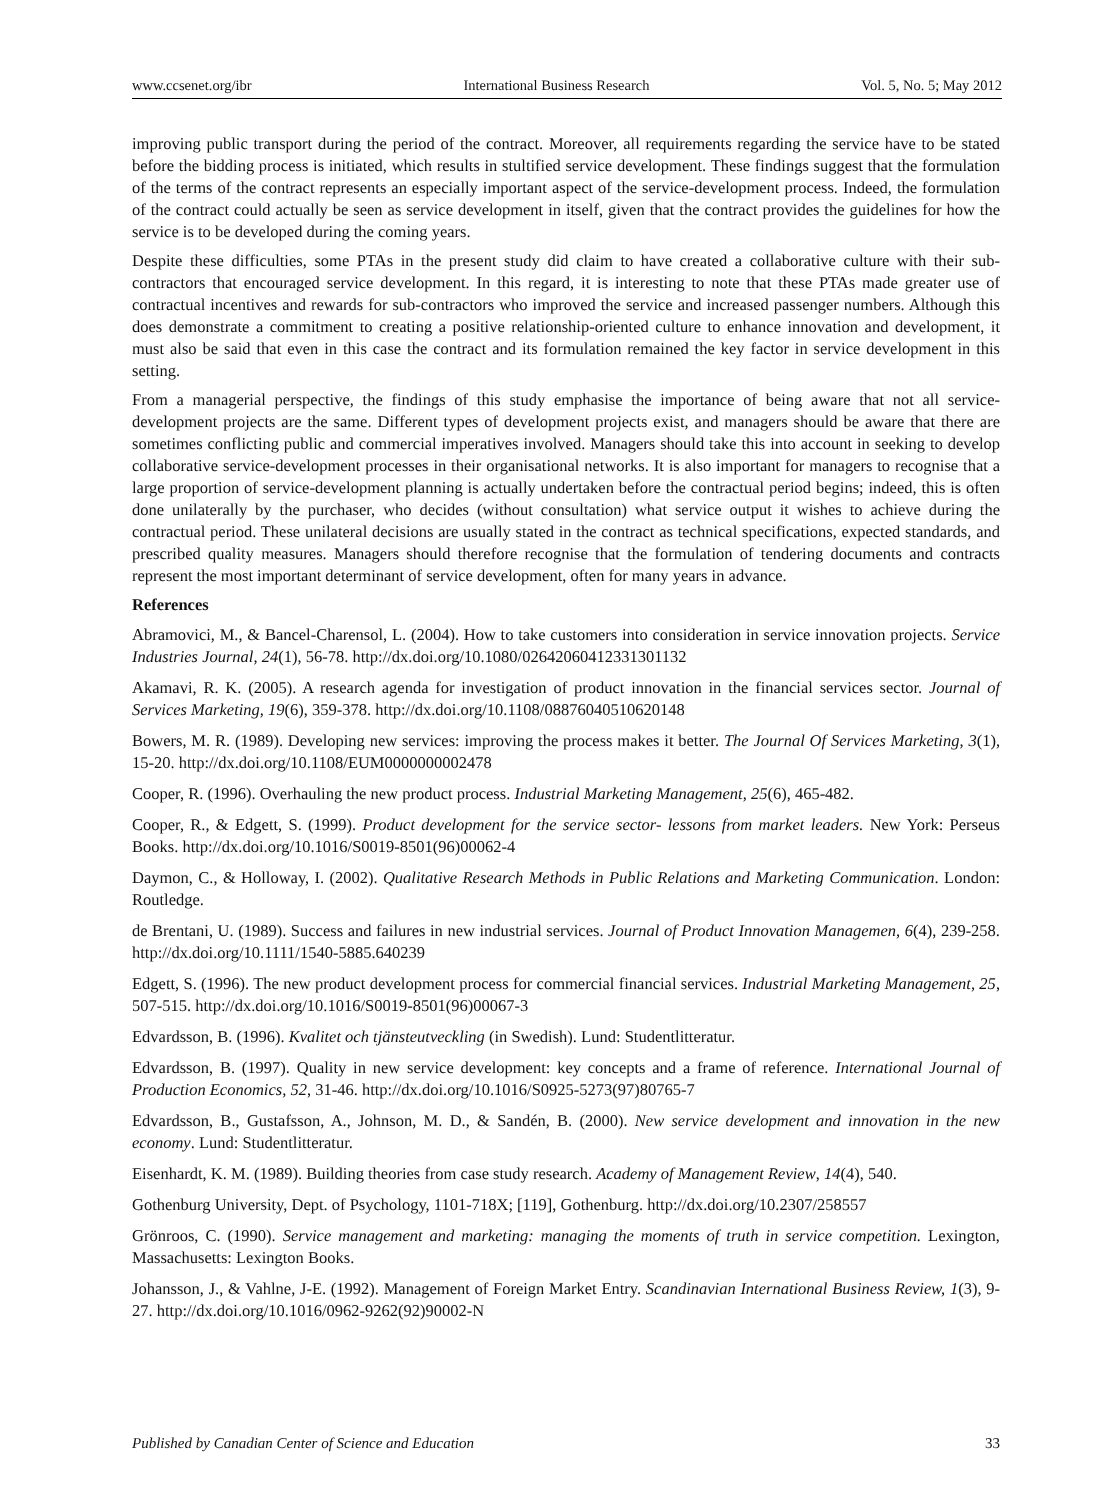www.ccsenet.org/ibr International Business Research Vol. 5, No. 5; May 2012
improving public transport during the period of the contract. Moreover, all requirements regarding the service have to be stated before the bidding process is initiated, which results in stultified service development. These findings suggest that the formulation of the terms of the contract represents an especially important aspect of the service-development process. Indeed, the formulation of the contract could actually be seen as service development in itself, given that the contract provides the guidelines for how the service is to be developed during the coming years.
Despite these difficulties, some PTAs in the present study did claim to have created a collaborative culture with their sub-contractors that encouraged service development. In this regard, it is interesting to note that these PTAs made greater use of contractual incentives and rewards for sub-contractors who improved the service and increased passenger numbers. Although this does demonstrate a commitment to creating a positive relationship-oriented culture to enhance innovation and development, it must also be said that even in this case the contract and its formulation remained the key factor in service development in this setting.
From a managerial perspective, the findings of this study emphasise the importance of being aware that not all service-development projects are the same. Different types of development projects exist, and managers should be aware that there are sometimes conflicting public and commercial imperatives involved. Managers should take this into account in seeking to develop collaborative service-development processes in their organisational networks. It is also important for managers to recognise that a large proportion of service-development planning is actually undertaken before the contractual period begins; indeed, this is often done unilaterally by the purchaser, who decides (without consultation) what service output it wishes to achieve during the contractual period. These unilateral decisions are usually stated in the contract as technical specifications, expected standards, and prescribed quality measures. Managers should therefore recognise that the formulation of tendering documents and contracts represent the most important determinant of service development, often for many years in advance.
References
Abramovici, M., & Bancel-Charensol, L. (2004). How to take customers into consideration in service innovation projects. Service Industries Journal, 24(1), 56-78. http://dx.doi.org/10.1080/02642060412331301132
Akamavi, R. K. (2005). A research agenda for investigation of product innovation in the financial services sector. Journal of Services Marketing, 19(6), 359-378. http://dx.doi.org/10.1108/08876040510620148
Bowers, M. R. (1989). Developing new services: improving the process makes it better. The Journal Of Services Marketing, 3(1), 15-20. http://dx.doi.org/10.1108/EUM0000000002478
Cooper, R. (1996). Overhauling the new product process. Industrial Marketing Management, 25(6), 465-482.
Cooper, R., & Edgett, S. (1999). Product development for the service sector- lessons from market leaders. New York: Perseus Books. http://dx.doi.org/10.1016/S0019-8501(96)00062-4
Daymon, C., & Holloway, I. (2002). Qualitative Research Methods in Public Relations and Marketing Communication. London: Routledge.
de Brentani, U. (1989). Success and failures in new industrial services. Journal of Product Innovation Managemen, 6(4), 239-258. http://dx.doi.org/10.1111/1540-5885.640239
Edgett, S. (1996). The new product development process for commercial financial services. Industrial Marketing Management, 25, 507-515. http://dx.doi.org/10.1016/S0019-8501(96)00067-3
Edvardsson, B. (1996). Kvalitet och tjänsteutveckling (in Swedish). Lund: Studentlitteratur.
Edvardsson, B. (1997). Quality in new service development: key concepts and a frame of reference. International Journal of Production Economics, 52, 31-46. http://dx.doi.org/10.1016/S0925-5273(97)80765-7
Edvardsson, B., Gustafsson, A., Johnson, M. D., & Sandén, B. (2000). New service development and innovation in the new economy. Lund: Studentlitteratur.
Eisenhardt, K. M. (1989). Building theories from case study research. Academy of Management Review, 14(4), 540.
Gothenburg University, Dept. of Psychology, 1101-718X; [119], Gothenburg. http://dx.doi.org/10.2307/258557
Grönroos, C. (1990). Service management and marketing: managing the moments of truth in service competition. Lexington, Massachusetts: Lexington Books.
Johansson, J., & Vahlne, J-E. (1992). Management of Foreign Market Entry. Scandinavian International Business Review, 1(3), 9-27. http://dx.doi.org/10.1016/0962-9262(92)90002-N
Published by Canadian Center of Science and Education 33